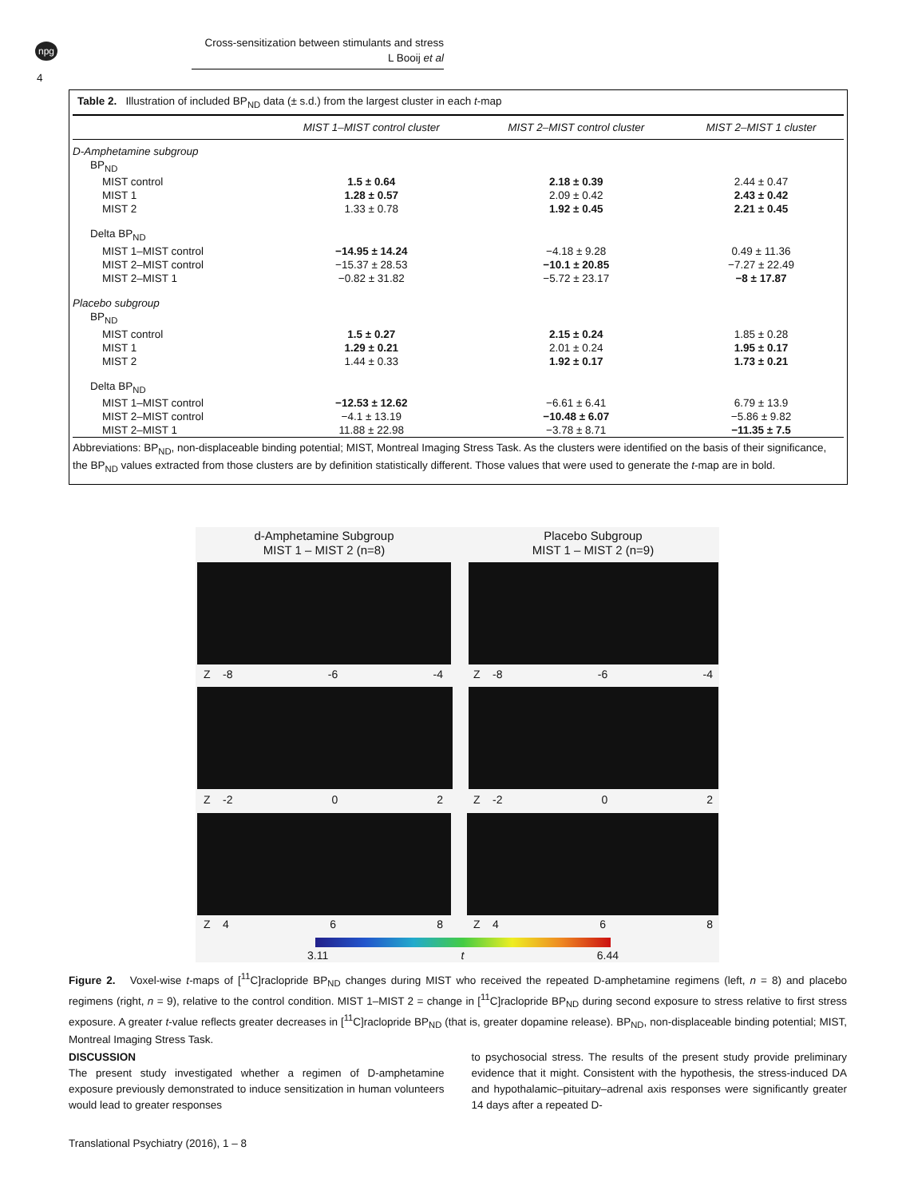npg
Cross-sensitization between stimulants and stress
L Booij et al
4
Table 2. Illustration of included BP<sub>ND</sub> data (± s.d.) from the largest cluster in each t-map
| | MIST 1–MIST control cluster | MIST 2–MIST control cluster | MIST 2–MIST 1 cluster |
| --- | --- | --- | --- |
| D-Amphetamine subgroup | | | |
| BP<sub>ND</sub> | | | |
| MIST control | 1.5 ± 0.64 | 2.18 ± 0.39 | 2.44 ± 0.47 |
| MIST 1 | 1.28 ± 0.57 | 2.09 ± 0.42 | 2.43 ± 0.42 |
| MIST 2 | 1.33 ± 0.78 | 1.92 ± 0.45 | 2.21 ± 0.45 |
| Delta BP<sub>ND</sub> | | | |
| MIST 1–MIST control | −14.95 ± 14.24 | −4.18 ± 9.28 | 0.49 ± 11.36 |
| MIST 2–MIST control | −15.37 ± 28.53 | −10.1 ± 20.85 | −7.27 ± 22.49 |
| MIST 2–MIST 1 | −0.82 ± 31.82 | −5.72 ± 23.17 | −8 ± 17.87 |
| Placebo subgroup | | | |
| BP<sub>ND</sub> | | | |
| MIST control | 1.5 ± 0.27 | 2.15 ± 0.24 | 1.85 ± 0.28 |
| MIST 1 | 1.29 ± 0.21 | 2.01 ± 0.24 | 1.95 ± 0.17 |
| MIST 2 | 1.44 ± 0.33 | 1.92 ± 0.17 | 1.73 ± 0.21 |
| Delta BP<sub>ND</sub> | | | |
| MIST 1–MIST control | −12.53 ± 12.62 | −6.61 ± 6.41 | 6.79 ± 13.9 |
| MIST 2–MIST control | −4.1 ± 13.19 | −10.48 ± 6.07 | −5.86 ± 9.82 |
| MIST 2–MIST 1 | 11.88 ± 22.98 | −3.78 ± 8.71 | −11.35 ± 7.5 |
Abbreviations: BP<sub>ND</sub>, non-displaceable binding potential; MIST, Montreal Imaging Stress Task. As the clusters were identified on the basis of their significance, the BP<sub>ND</sub> values extracted from those clusters are by definition statistically different. Those values that were used to generate the t-map are in bold.
d-Amphetamine Subgroup
MIST 1 – MIST 2 (n=8)
Placebo Subgroup
MIST 1 – MIST 2 (n=9)
Z -8 -6 -4 Z -8 -6 -4
Z -2 0 2 Z -2 0 2
Z 4 6 8 Z 4 6 8
3.11 t 6.44
Figure 2. Voxel-wise t-maps of [<sup>11</sup>C]raclopride BP<sub>ND</sub> changes during MIST who received the repeated D-amphetamine regimens (left, n = 8) and placebo regimens (right, n = 9), relative to the control condition. MIST 1–MIST 2 = change in [<sup>11</sup>C]raclopride BP<sub>ND</sub> during second exposure to stress relative to first stress exposure. A greater t-value reflects greater decreases in [<sup>11</sup>C]raclopride BP<sub>ND</sub> (that is, greater dopamine release). BP<sub>ND</sub>, non-displaceable binding potential; MIST, Montreal Imaging Stress Task.
DISCUSSION
The present study investigated whether a regimen of D-amphetamine exposure previously demonstrated to induce sensitization in human volunteers would lead to greater responses
to psychosocial stress. The results of the present study provide preliminary evidence that it might. Consistent with the hypothesis, the stress-induced DA and hypothalamic–pituitary–adrenal axis responses were significantly greater 14 days after a repeated D-
Translational Psychiatry (2016), 1 – 8